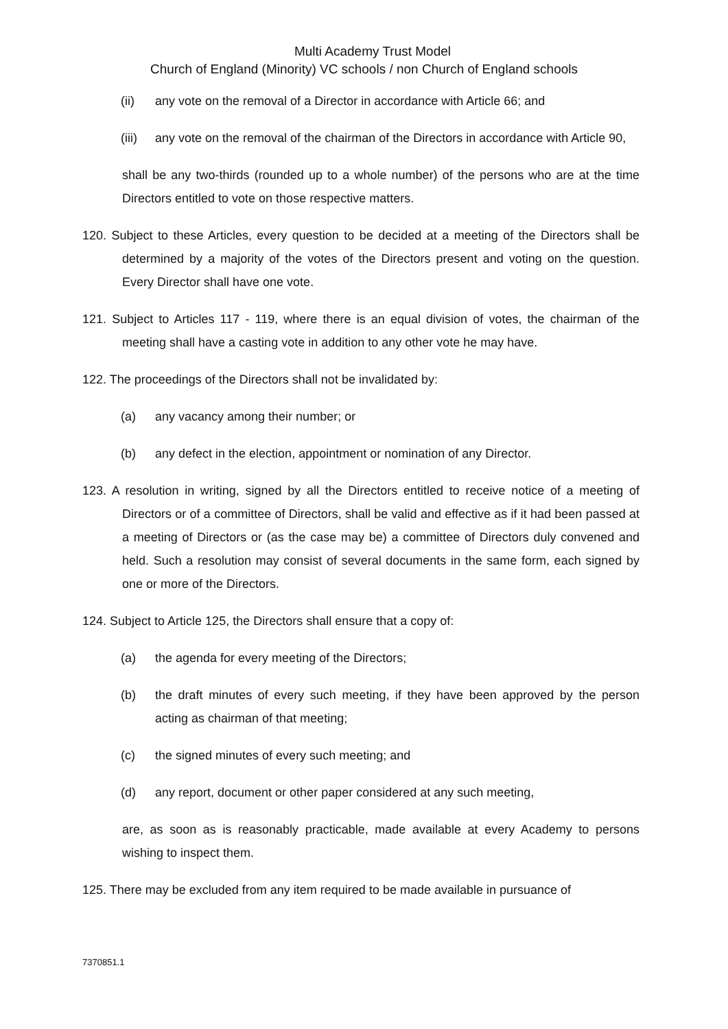Multi Academy Trust Model
Church of England (Minority) VC schools / non Church of England schools
(ii) any vote on the removal of a Director in accordance with Article 66; and
(iii)
any vote on the removal of the chairman of the Directors in accordance with Article 90,
shall be any two-thirds (rounded up to a whole number) of the persons who are at the time Directors entitled to vote on those respective matters.
120. Subject to these Articles, every question to be decided at a meeting of the Directors shall be determined by a majority of the votes of the Directors present and voting on the question. Every Director shall have one vote.
121. Subject to Articles 117 - 119, where there is an equal division of votes, the chairman of the meeting shall have a casting vote in addition to any other vote he may have.
122. The proceedings of the Directors shall not be invalidated by:
(a) any vacancy among their number; or
(b) any defect in the election, appointment or nomination of any Director.
123. A resolution in writing, signed by all the Directors entitled to receive notice of a meeting of Directors or of a committee of Directors, shall be valid and effective as if it had been passed at a meeting of Directors or (as the case may be) a committee of Directors duly convened and held. Such a resolution may consist of several documents in the same form, each signed by one or more of the Directors.
124. Subject to Article 125, the Directors shall ensure that a copy of:
(a) the agenda for every meeting of the Directors;
(b) the draft minutes of every such meeting, if they have been approved by the person acting as chairman of that meeting;
(c) the signed minutes of every such meeting; and
(d) any report, document or other paper considered at any such meeting,
are, as soon as is reasonably practicable, made available at every Academy to persons wishing to inspect them.
125. There may be excluded from any item required to be made available in pursuance of
7370851.1